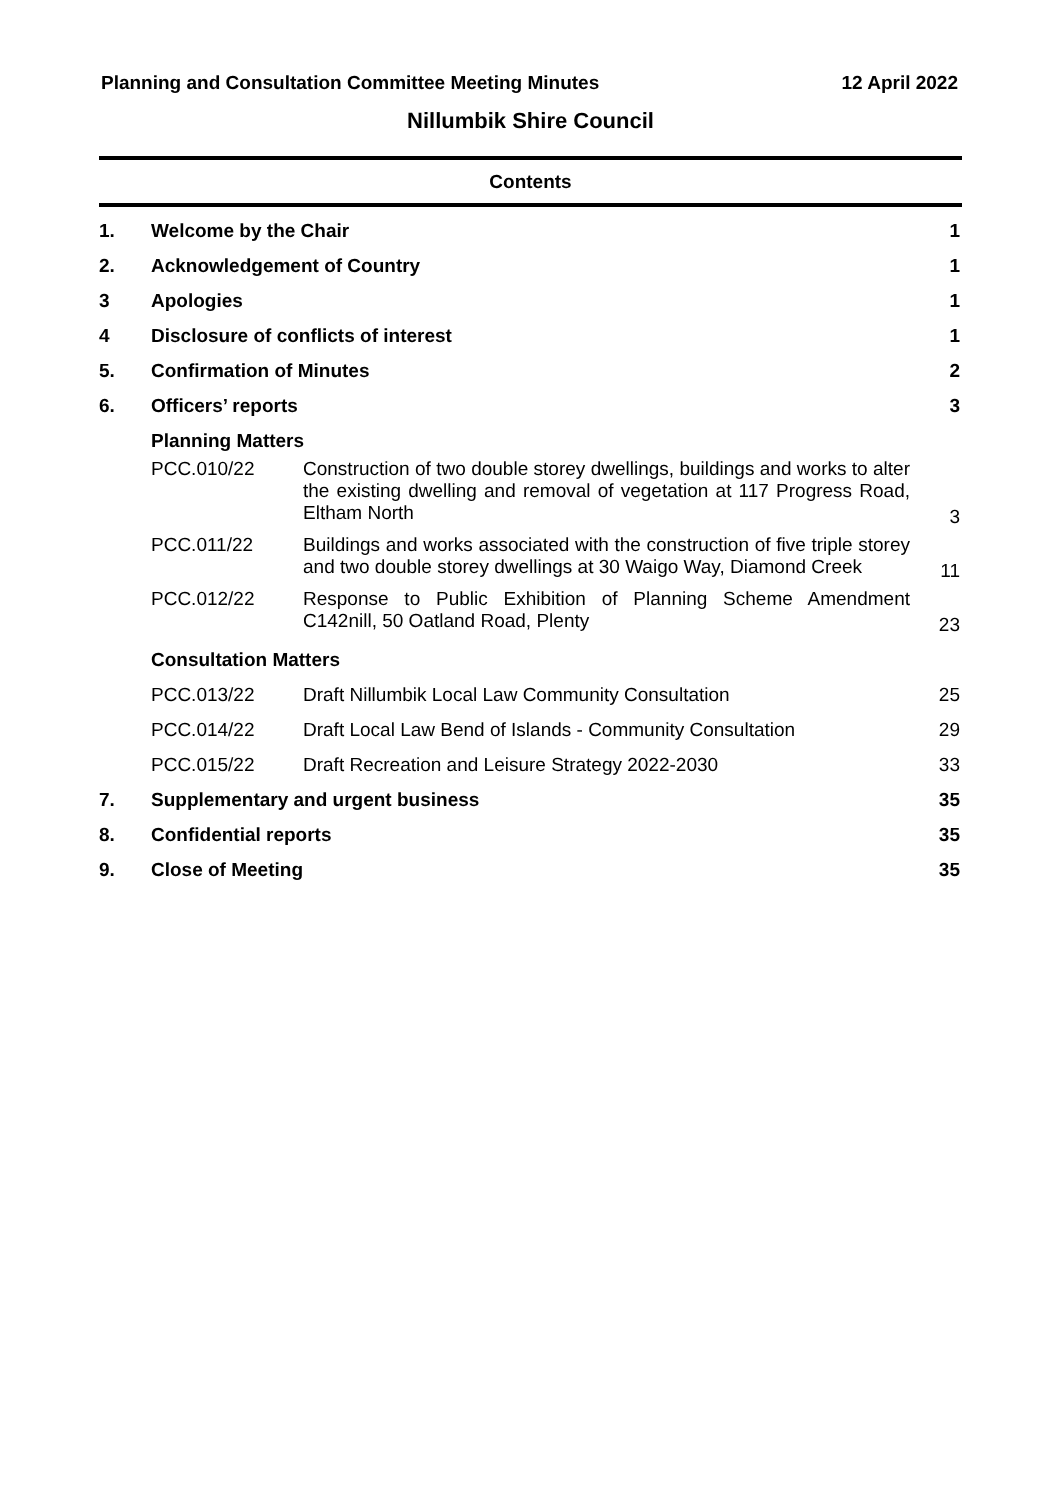Planning and Consultation Committee Meeting Minutes 12 April 2022
Nillumbik Shire Council
Contents
| 1. | Welcome by the Chair | | 1 |
| 2. | Acknowledgement of Country | | 1 |
| 3 | Apologies | | 1 |
| 4 | Disclosure of conflicts of interest | | 1 |
| 5. | Confirmation of Minutes | | 2 |
| 6. | Officers’ reports | | 3 |
| | Planning Matters | | |
| | PCC.010/22 | Construction of two double storey dwellings, buildings and works to alter the existing dwelling and removal of vegetation at 117 Progress Road, Eltham North | 3 |
| | PCC.011/22 | Buildings and works associated with the construction of five triple storey and two double storey dwellings at 30 Waigo Way, Diamond Creek | 11 |
| | PCC.012/22 | Response to Public Exhibition of Planning Scheme Amendment C142nill, 50 Oatland Road, Plenty | 23 |
| | Consultation Matters | | |
| | PCC.013/22 | Draft Nillumbik Local Law Community Consultation | 25 |
| | PCC.014/22 | Draft Local Law Bend of Islands - Community Consultation | 29 |
| | PCC.015/22 | Draft Recreation and Leisure Strategy 2022-2030 | 33 |
| 7. | Supplementary and urgent business | | 35 |
| 8. | Confidential reports | | 35 |
| 9. | Close of Meeting | | 35 |